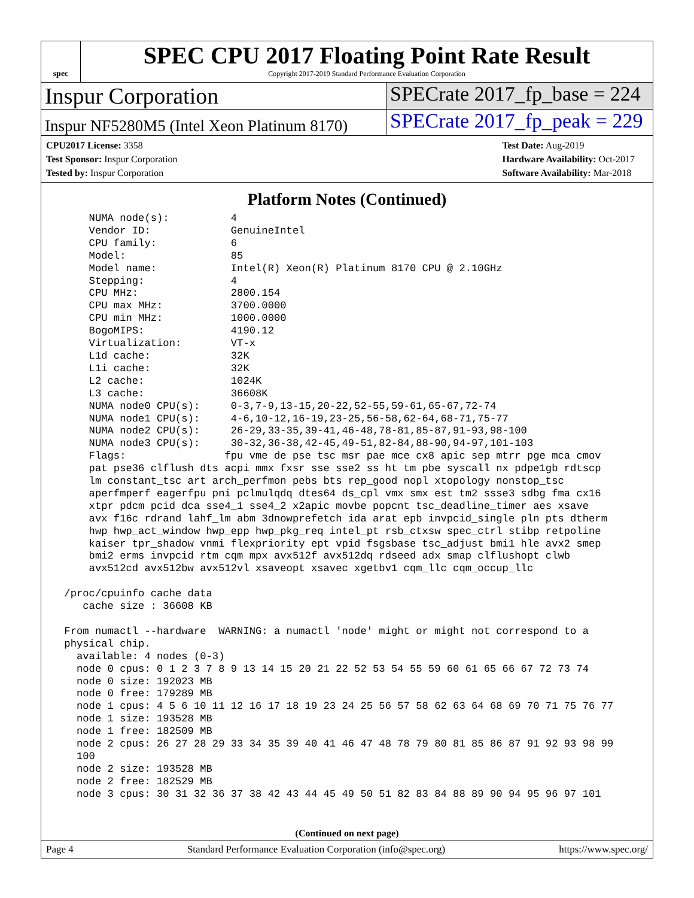spec
SPEC CPU 2017 Floating Point Rate Result
Copyright 2017-2019 Standard Performance Evaluation Corporation
Inspur Corporation SPECrate 2017_fp_base = 224
Inspur NF5280M5 (Intel Xeon Platinum 8170)
SPECrate 2017_fp_peak = 229
CPU2017 License: 3358
Test Sponsor: Inspur Corporation
Tested by: Inspur Corporation
Test Date: Aug-2019
Hardware Availability: Oct-2017
Software Availability: Mar-2018
Platform Notes (Continued)
     NUMA node(s):          4
     Vendor ID:             GenuineIntel
     CPU family:            6
     Model:                 85
     Model name:            Intel(R) Xeon(R) Platinum 8170 CPU @ 2.10GHz
     Stepping:              4
     CPU MHz:               2800.154
     CPU max MHz:           3700.0000
     CPU min MHz:           1000.0000
     BogoMIPS:              4190.12
     Virtualization:        VT-x
     L1d cache:             32K
     L1i cache:             32K
     L2 cache:              1024K
     L3 cache:              36608K
     NUMA node0 CPU(s):     0-3,7-9,13-15,20-22,52-55,59-61,65-67,72-74
     NUMA node1 CPU(s):     4-6,10-12,16-19,23-25,56-58,62-64,68-71,75-77
     NUMA node2 CPU(s):     26-29,33-35,39-41,46-48,78-81,85-87,91-93,98-100
     NUMA node3 CPU(s):     30-32,36-38,42-45,49-51,82-84,88-90,94-97,101-103
     Flags:                fpu vme de pse tsc msr pae mce cx8 apic sep mtrr pge mca cmov
     pat pse36 clflush dts acpi mmx fxsr sse sse2 ss ht tm pbe syscall nx pdpe1gb rdtscp
     lm constant_tsc art arch_perfmon pebs bts rep_good nopl xtopology nonstop_tsc
     aperfmperf eagerfpu pni pclmulqdq dtes64 ds_cpl vmx smx est tm2 ssse3 sdbg fma cx16
     xtpr pdcm pcid dca sse4_1 sse4_2 x2apic movbe popcnt tsc_deadline_timer aes xsave
     avx f16c rdrand lahf_lm abm 3dnowprefetch ida arat epb invpcid_single pln pts dtherm
     hwp hwp_act_window hwp_epp hwp_pkg_req intel_pt rsb_ctxsw spec_ctrl stibp retpoline
     kaiser tpr_shadow vnmi flexpriority ept vpid fsgsbase tsc_adjust bmi1 hle avx2 smep
     bmi2 erms invpcid rtm cqm mpx avx512f avx512dq rdseed adx smap clflushopt clwb
     avx512cd avx512bw avx512vl xsaveopt xsavec xgetbv1 cqm_llc cqm_occup_llc

 /proc/cpuinfo cache data
    cache size : 36608 KB

 From numactl --hardware  WARNING: a numactl 'node' might or might not correspond to a
 physical chip.
   available: 4 nodes (0-3)
   node 0 cpus: 0 1 2 3 7 8 9 13 14 15 20 21 22 52 53 54 55 59 60 61 65 66 67 72 73 74
   node 0 size: 192023 MB
   node 0 free: 179289 MB
   node 1 cpus: 4 5 6 10 11 12 16 17 18 19 23 24 25 56 57 58 62 63 64 68 69 70 71 75 76 77
   node 1 size: 193528 MB
   node 1 free: 182509 MB
   node 2 cpus: 26 27 28 29 33 34 35 39 40 41 46 47 48 78 79 80 81 85 86 87 91 92 93 98 99
   100
   node 2 size: 193528 MB
   node 2 free: 182529 MB
   node 3 cpus: 30 31 32 36 37 38 42 43 44 45 49 50 51 82 83 84 88 89 90 94 95 96 97 101
(Continued on next page)
Page 4 Standard Performance Evaluation Corporation (info@spec.org) https://www.spec.org/